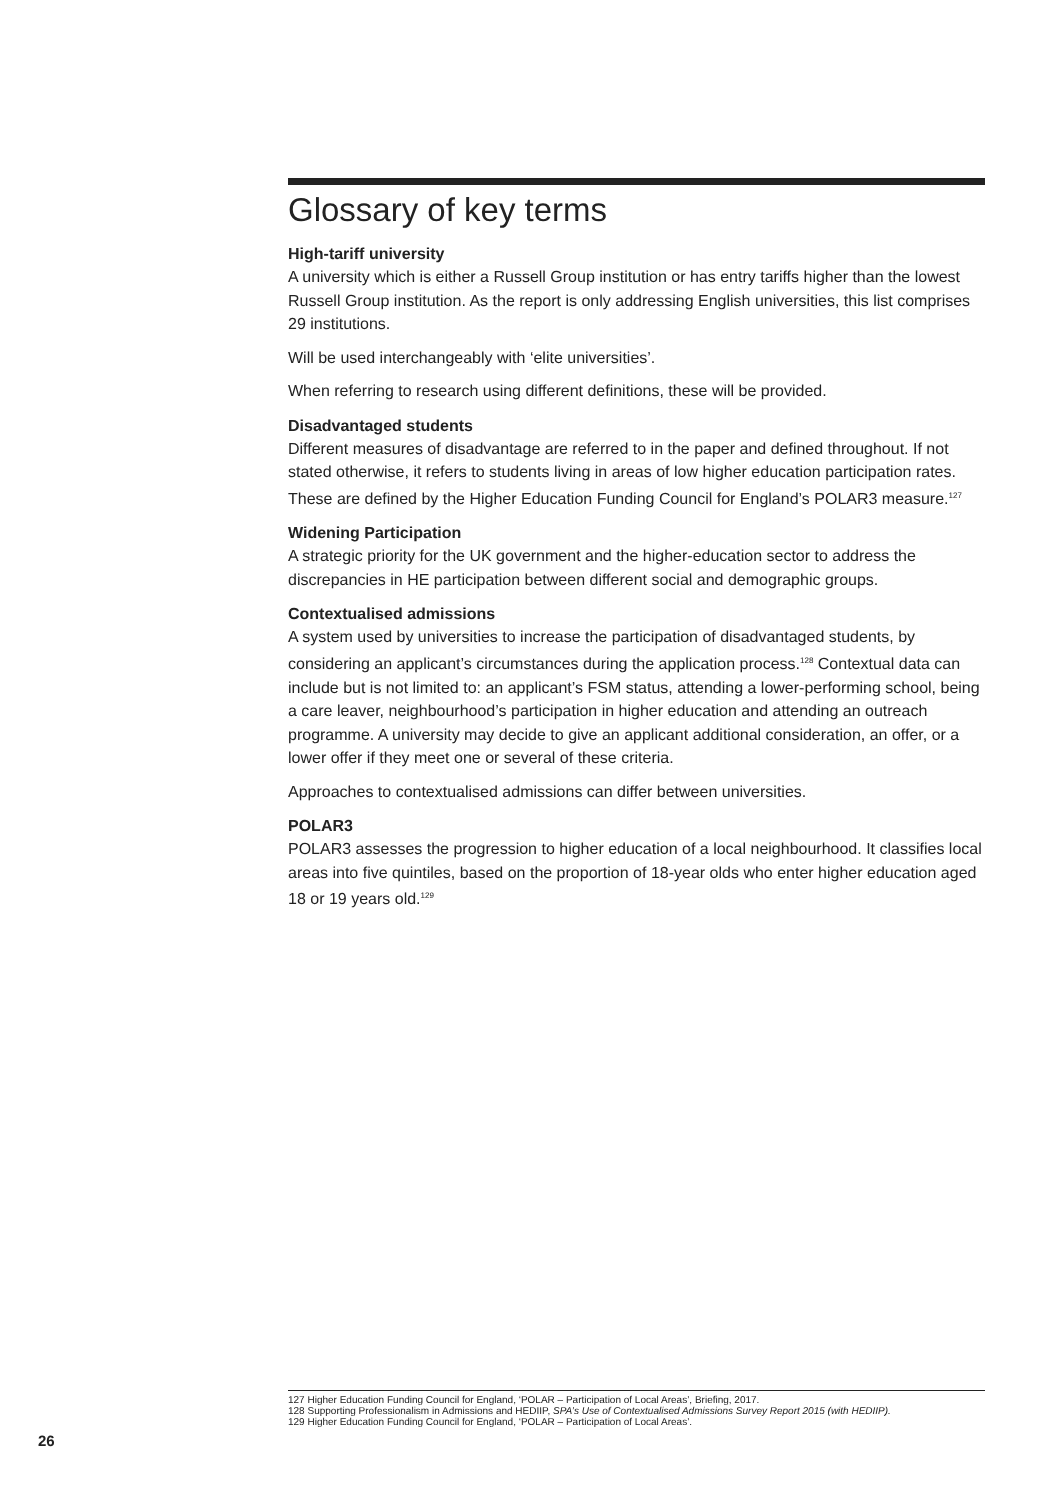Glossary of key terms
High-tariff university
A university which is either a Russell Group institution or has entry tariffs higher than the lowest Russell Group institution. As the report is only addressing English universities, this list comprises 29 institutions.
Will be used interchangeably with ‘elite universities’.
When referring to research using different definitions, these will be provided.
Disadvantaged students
Different measures of disadvantage are referred to in the paper and defined throughout. If not stated otherwise, it refers to students living in areas of low higher education participation rates. These are defined by the Higher Education Funding Council for England’s POLAR3 measure.<sup>127</sup>
Widening Participation
A strategic priority for the UK government and the higher-education sector to address the discrepancies in HE participation between different social and demographic groups.
Contextualised admissions
A system used by universities to increase the participation of disadvantaged students, by considering an applicant’s circumstances during the application process.<sup>128</sup> Contextual data can include but is not limited to: an applicant’s FSM status, attending a lower-performing school, being a care leaver, neighbourhood’s participation in higher education and attending an outreach programme. A university may decide to give an applicant additional consideration, an offer, or a lower offer if they meet one or several of these criteria.
Approaches to contextualised admissions can differ between universities.
POLAR3
POLAR3 assesses the progression to higher education of a local neighbourhood. It classifies local areas into five quintiles, based on the proportion of 18-year olds who enter higher education aged 18 or 19 years old.<sup>129</sup>
127 Higher Education Funding Council for England, ‘POLAR – Participation of Local Areas’, Briefing, 2017.
128 Supporting Professionalism in Admissions and HEDIIP, SPA’s Use of Contextualised Admissions Survey Report 2015 (with HEDIIP).
129 Higher Education Funding Council for England, ‘POLAR – Participation of Local Areas’.
26